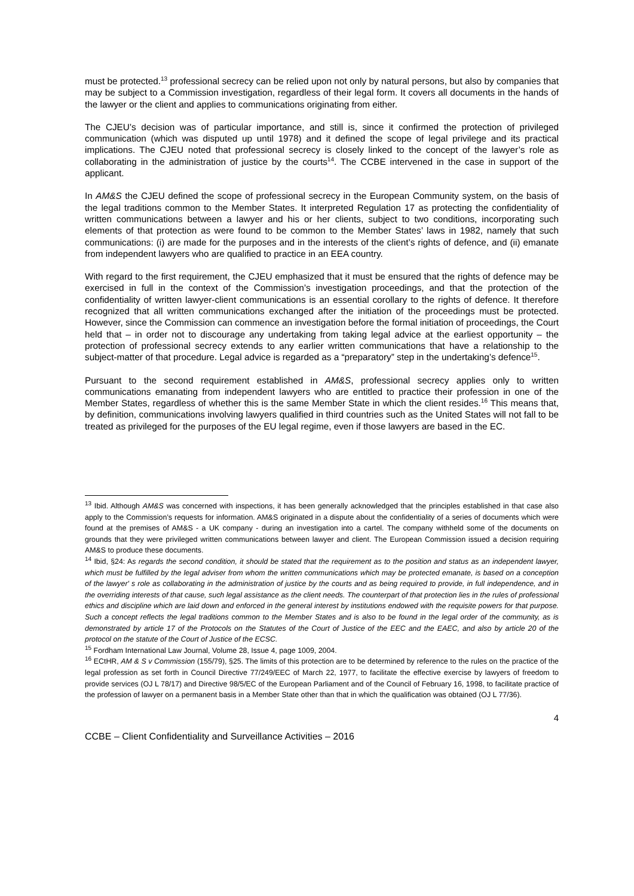must be protected.<sup>13</sup> professional secrecy can be relied upon not only by natural persons, but also by companies that may be subject to a Commission investigation, regardless of their legal form. It covers all documents in the hands of the lawyer or the client and applies to communications originating from either.
The CJEU’s decision was of particular importance, and still is, since it confirmed the protection of privileged communication (which was disputed up until 1978) and it defined the scope of legal privilege and its practical implications. The CJEU noted that professional secrecy is closely linked to the concept of the lawyer’s role as collaborating in the administration of justice by the courts<sup>14</sup>. The CCBE intervened in the case in support of the applicant.
In AM&S the CJEU defined the scope of professional secrecy in the European Community system, on the basis of the legal traditions common to the Member States. It interpreted Regulation 17 as protecting the confidentiality of written communications between a lawyer and his or her clients, subject to two conditions, incorporating such elements of that protection as were found to be common to the Member States’ laws in 1982, namely that such communications: (i) are made for the purposes and in the interests of the client’s rights of defence, and (ii) emanate from independent lawyers who are qualified to practice in an EEA country.
With regard to the first requirement, the CJEU emphasized that it must be ensured that the rights of defence may be exercised in full in the context of the Commission’s investigation proceedings, and that the protection of the confidentiality of written lawyer-client communications is an essential corollary to the rights of defence. It therefore recognized that all written communications exchanged after the initiation of the proceedings must be protected. However, since the Commission can commence an investigation before the formal initiation of proceedings, the Court held that – in order not to discourage any undertaking from taking legal advice at the earliest opportunity – the protection of professional secrecy extends to any earlier written communications that have a relationship to the subject-matter of that procedure. Legal advice is regarded as a “preparatory” step in the undertaking’s defence<sup>15</sup>.
Pursuant to the second requirement established in AM&S, professional secrecy applies only to written communications emanating from independent lawyers who are entitled to practice their profession in one of the Member States, regardless of whether this is the same Member State in which the client resides.<sup>16</sup> This means that, by definition, communications involving lawyers qualified in third countries such as the United States will not fall to be treated as privileged for the purposes of the EU legal regime, even if those lawyers are based in the EC.
<sup>13</sup> Ibid. Although AM&S was concerned with inspections, it has been generally acknowledged that the principles established in that case also apply to the Commission’s requests for information. AM&S originated in a dispute about the confidentiality of a series of documents which were found at the premises of AM&S - a UK company - during an investigation into a cartel. The company withheld some of the documents on grounds that they were privileged written communications between lawyer and client. The European Commission issued a decision requiring AM&S to produce these documents.
<sup>14</sup> Ibid, §24: As regards the second condition, it should be stated that the requirement as to the position and status as an independent lawyer, which must be fulfilled by the legal adviser from whom the written communications which may be protected emanate, is based on a conception of the lawyer' s role as collaborating in the administration of justice by the courts and as being required to provide, in full independence, and in the overriding interests of that cause, such legal assistance as the client needs. The counterpart of that protection lies in the rules of professional ethics and discipline which are laid down and enforced in the general interest by institutions endowed with the requisite powers for that purpose. Such a concept reflects the legal traditions common to the Member States and is also to be found in the legal order of the community, as is demonstrated by article 17 of the Protocols on the Statutes of the Court of Justice of the EEC and the EAEC, and also by article 20 of the protocol on the statute of the Court of Justice of the ECSC.
<sup>15</sup> Fordham International Law Journal, Volume 28, Issue 4, page 1009, 2004.
<sup>16</sup> ECtHR, AM & S v Commission (155/79), §25. The limits of this protection are to be determined by reference to the rules on the practice of the legal profession as set forth in Council Directive 77/249/EEC of March 22, 1977, to facilitate the effective exercise by lawyers of freedom to provide services (OJ L 78/17) and Directive 98/5/EC of the European Parliament and of the Council of February 16, 1998, to facilitate practice of the profession of lawyer on a permanent basis in a Member State other than that in which the qualification was obtained (OJ L 77/36).
4
CCBE – Client Confidentiality and Surveillance Activities – 2016